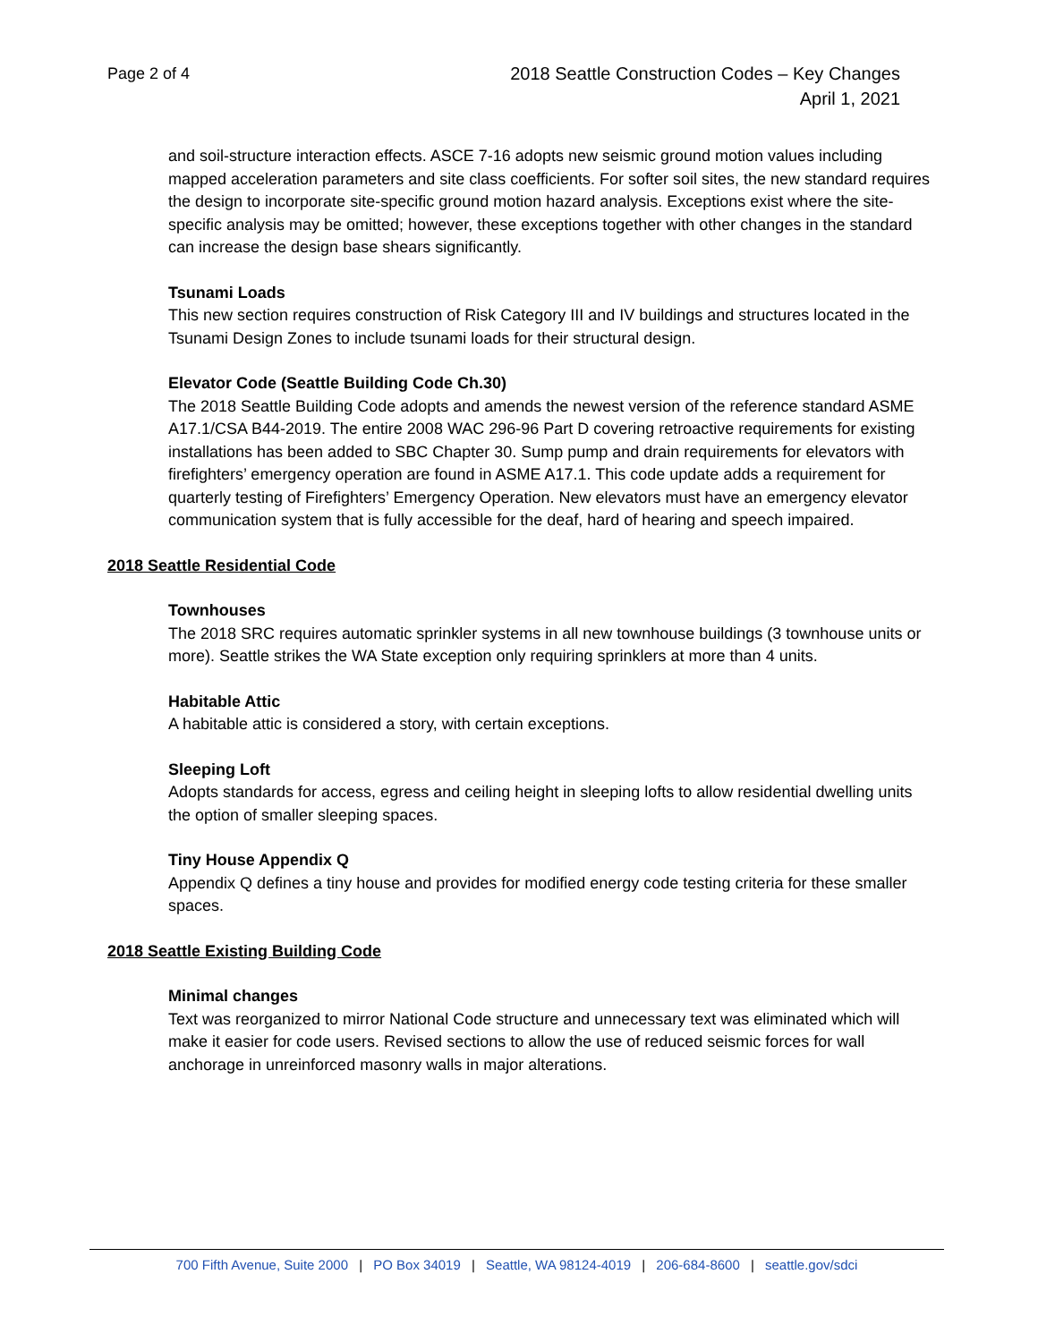Page 2 of 4
2018 Seattle Construction Codes – Key Changes
April 1, 2021
and soil-structure interaction effects. ASCE 7-16 adopts new seismic ground motion values including mapped acceleration parameters and site class coefficients. For softer soil sites, the new standard requires the design to incorporate site-specific ground motion hazard analysis. Exceptions exist where the site-specific analysis may be omitted; however, these exceptions together with other changes in the standard can increase the design base shears significantly.
Tsunami Loads
This new section requires construction of Risk Category III and IV buildings and structures located in the Tsunami Design Zones to include tsunami loads for their structural design.
Elevator Code (Seattle Building Code Ch.30)
The 2018 Seattle Building Code adopts and amends the newest version of the reference standard ASME A17.1/CSA B44-2019. The entire 2008 WAC 296-96 Part D covering retroactive requirements for existing installations has been added to SBC Chapter 30. Sump pump and drain requirements for elevators with firefighters’ emergency operation are found in ASME A17.1. This code update adds a requirement for quarterly testing of Firefighters’ Emergency Operation. New elevators must have an emergency elevator communication system that is fully accessible for the deaf, hard of hearing and speech impaired.
2018 Seattle Residential Code
Townhouses
The 2018 SRC requires automatic sprinkler systems in all new townhouse buildings (3 townhouse units or more). Seattle strikes the WA State exception only requiring sprinklers at more than 4 units.
Habitable Attic
A habitable attic is considered a story, with certain exceptions.
Sleeping Loft
Adopts standards for access, egress and ceiling height in sleeping lofts to allow residential dwelling units the option of smaller sleeping spaces.
Tiny House Appendix Q
Appendix Q defines a tiny house and provides for modified energy code testing criteria for these smaller spaces.
2018 Seattle Existing Building Code
Minimal changes
Text was reorganized to mirror National Code structure and unnecessary text was eliminated which will make it easier for code users. Revised sections to allow the use of reduced seismic forces for wall anchorage in unreinforced masonry walls in major alterations.
700 Fifth Avenue, Suite 2000 | PO Box 34019 | Seattle, WA 98124-4019 | 206-684-8600 | seattle.gov/sdci